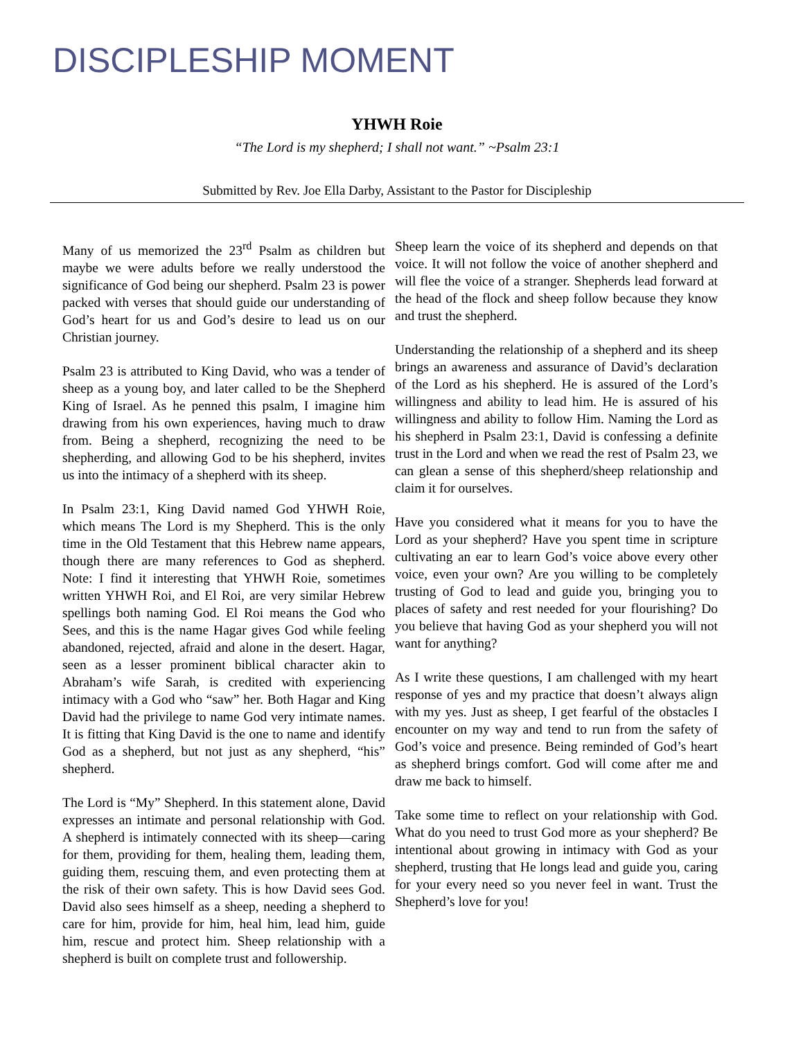DISCIPLESHIP MOMENT
YHWH Roie
“The Lord is my shepherd; I shall not want.” ~Psalm 23:1
Submitted by Rev. Joe Ella Darby, Assistant to the Pastor for Discipleship
Many of us memorized the 23<sup>rd</sup> Psalm as children but maybe we were adults before we really understood the significance of God being our shepherd. Psalm 23 is power packed with verses that should guide our understanding of God’s heart for us and God’s desire to lead us on our Christian journey.
Psalm 23 is attributed to King David, who was a tender of sheep as a young boy, and later called to be the Shepherd King of Israel. As he penned this psalm, I imagine him drawing from his own experiences, having much to draw from. Being a shepherd, recognizing the need to be shepherding, and allowing God to be his shepherd, invites us into the intimacy of a shepherd with its sheep.
In Psalm 23:1, King David named God YHWH Roie, which means The Lord is my Shepherd. This is the only time in the Old Testament that this Hebrew name appears, though there are many references to God as shepherd. Note: I find it interesting that YHWH Roie, sometimes written YHWH Roi, and El Roi, are very similar Hebrew spellings both naming God. El Roi means the God who Sees, and this is the name Hagar gives God while feeling abandoned, rejected, afraid and alone in the desert. Hagar, seen as a lesser prominent biblical character akin to Abraham’s wife Sarah, is credited with experiencing intimacy with a God who “saw” her. Both Hagar and King David had the privilege to name God very intimate names. It is fitting that King David is the one to name and identify God as a shepherd, but not just as any shepherd, “his” shepherd.
The Lord is “My” Shepherd. In this statement alone, David expresses an intimate and personal relationship with God. A shepherd is intimately connected with its sheep—caring for them, providing for them, healing them, leading them, guiding them, rescuing them, and even protecting them at the risk of their own safety. This is how David sees God. David also sees himself as a sheep, needing a shepherd to care for him, provide for him, heal him, lead him, guide him, rescue and protect him. Sheep relationship with a shepherd is built on complete trust and followership.
Sheep learn the voice of its shepherd and depends on that voice. It will not follow the voice of another shepherd and will flee the voice of a stranger. Shepherds lead forward at the head of the flock and sheep follow because they know and trust the shepherd.
Understanding the relationship of a shepherd and its sheep brings an awareness and assurance of David’s declaration of the Lord as his shepherd. He is assured of the Lord’s willingness and ability to lead him. He is assured of his willingness and ability to follow Him. Naming the Lord as his shepherd in Psalm 23:1, David is confessing a definite trust in the Lord and when we read the rest of Psalm 23, we can glean a sense of this shepherd/sheep relationship and claim it for ourselves.
Have you considered what it means for you to have the Lord as your shepherd? Have you spent time in scripture cultivating an ear to learn God’s voice above every other voice, even your own? Are you willing to be completely trusting of God to lead and guide you, bringing you to places of safety and rest needed for your flourishing? Do you believe that having God as your shepherd you will not want for anything?
As I write these questions, I am challenged with my heart response of yes and my practice that doesn’t always align with my yes. Just as sheep, I get fearful of the obstacles I encounter on my way and tend to run from the safety of God’s voice and presence. Being reminded of God’s heart as shepherd brings comfort. God will come after me and draw me back to himself.
Take some time to reflect on your relationship with God. What do you need to trust God more as your shepherd? Be intentional about growing in intimacy with God as your shepherd, trusting that He longs lead and guide you, caring for your every need so you never feel in want. Trust the Shepherd’s love for you!